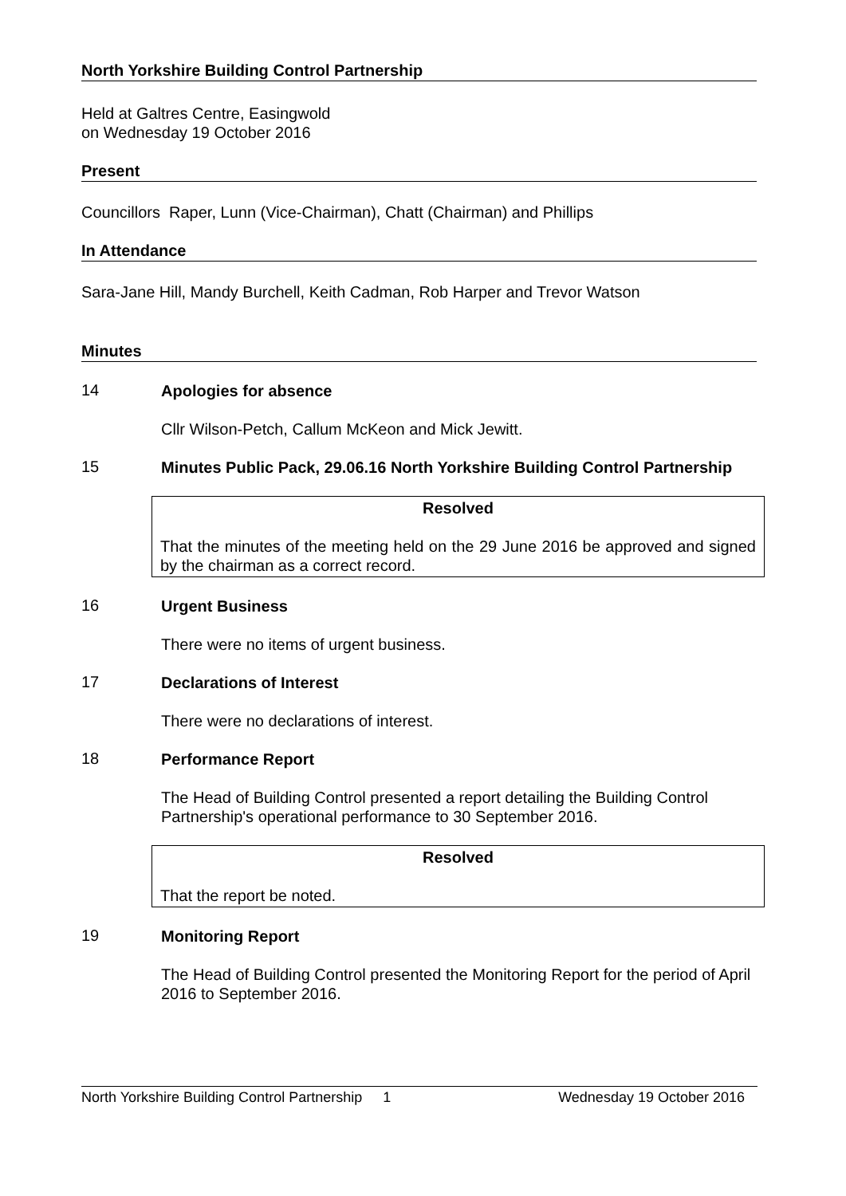North Yorkshire Building Control Partnership
Held at Galtres Centre, Easingwold
on Wednesday 19 October 2016
Present
Councillors Raper, Lunn (Vice-Chairman), Chatt (Chairman) and Phillips
In Attendance
Sara-Jane Hill, Mandy Burchell, Keith Cadman, Rob Harper and Trevor Watson
Minutes
14
Apologies for absence
Cllr Wilson-Petch, Callum McKeon and Mick Jewitt.
15
Minutes Public Pack, 29.06.16 North Yorkshire Building Control Partnership
Resolved
That the minutes of the meeting held on the 29 June 2016 be approved and signed by the chairman as a correct record.
16
Urgent Business
There were no items of urgent business.
17
Declarations of Interest
There were no declarations of interest.
18
Performance Report
The Head of Building Control presented a report detailing the Building Control Partnership's operational performance to 30 September 2016.
Resolved
That the report be noted.
19
Monitoring Report
The Head of Building Control presented the Monitoring Report for the period of April 2016 to September 2016.
North Yorkshire Building Control Partnership 1 Wednesday 19 October 2016